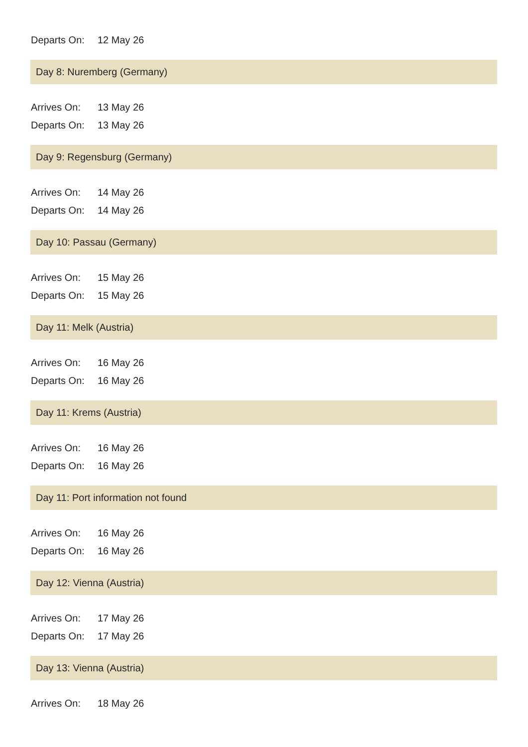Departs On: 12 May 26
Day 8: Nuremberg (Germany)
Arrives On: 13 May 26
Departs On: 13 May 26
Day 9: Regensburg (Germany)
Arrives On: 14 May 26
Departs On: 14 May 26
Day 10: Passau (Germany)
Arrives On: 15 May 26
Departs On: 15 May 26
Day 11: Melk (Austria)
Arrives On: 16 May 26
Departs On: 16 May 26
Day 11: Krems (Austria)
Arrives On: 16 May 26
Departs On: 16 May 26
Day 11: Port information not found
Arrives On: 16 May 26
Departs On: 16 May 26
Day 12: Vienna (Austria)
Arrives On: 17 May 26
Departs On: 17 May 26
Day 13: Vienna (Austria)
Arrives On: 18 May 26